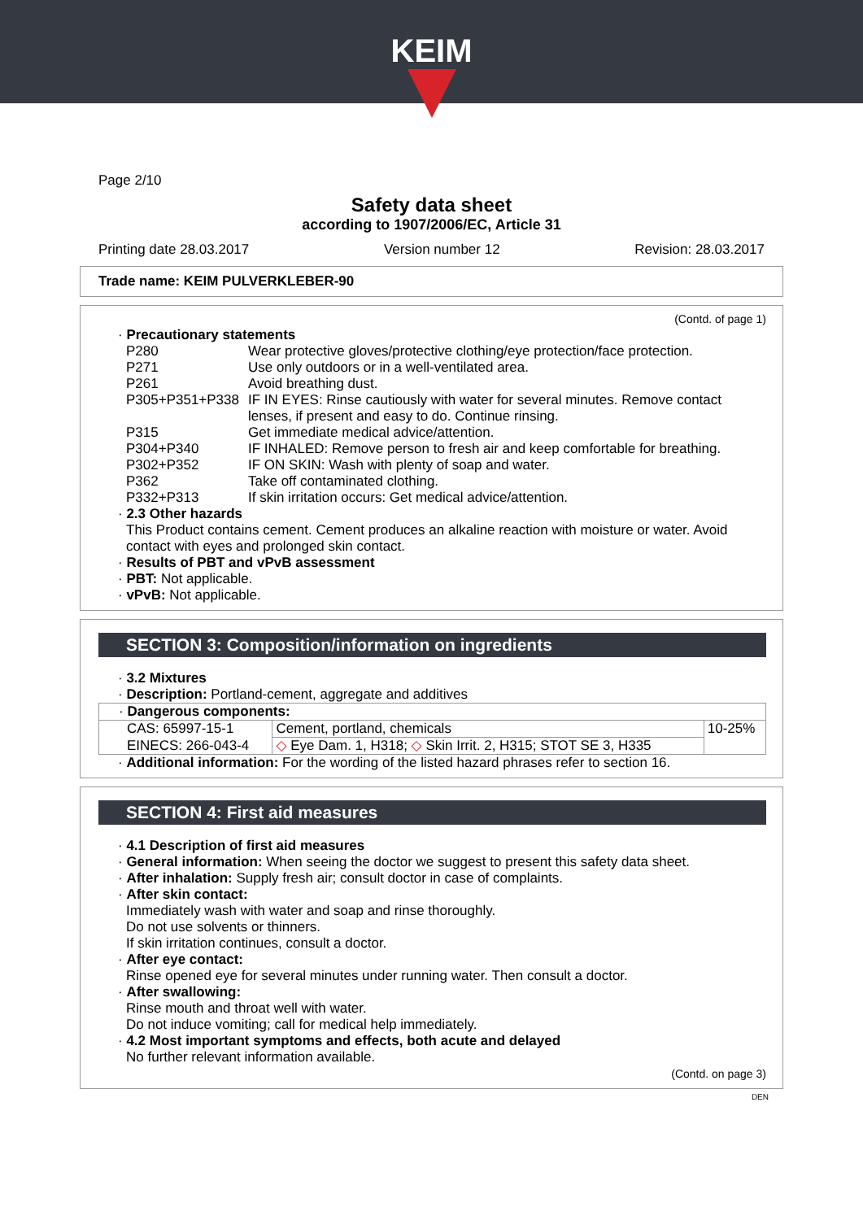KEIM
Page 2/10
Safety data sheet
according to 1907/2006/EC, Article 31
Printing date 28.03.2017 Version number 12 Revision: 28.03.2017
Trade name: KEIM PULVERKLEBER-90
(Contd. of page 1)
· Precautionary statements
P280 Wear protective gloves/protective clothing/eye protection/face protection.
P271 Use only outdoors or in a well-ventilated area.
P261 Avoid breathing dust.
P305+P351+P338 IF IN EYES: Rinse cautiously with water for several minutes. Remove contact lenses, if present and easy to do. Continue rinsing.
P315 Get immediate medical advice/attention.
P304+P340 IF INHALED: Remove person to fresh air and keep comfortable for breathing.
P302+P352 IF ON SKIN: Wash with plenty of soap and water.
P362 Take off contaminated clothing.
P332+P313 If skin irritation occurs: Get medical advice/attention.
· 2.3 Other hazards
This Product contains cement. Cement produces an alkaline reaction with moisture or water. Avoid contact with eyes and prolonged skin contact.
· Results of PBT and vPvB assessment
· PBT: Not applicable.
· vPvB: Not applicable.
SECTION 3: Composition/information on ingredients
· 3.2 Mixtures
· Description: Portland-cement, aggregate and additives
| · Dangerous components: | | |
| CAS: 65997-15-1 | Cement, portland, chemicals | 10-25% |
| EINECS: 266-043-4 | ◇ Eye Dam. 1, H318; ◇ Skin Irrit. 2, H315; STOT SE 3, H335 | |
· Additional information: For the wording of the listed hazard phrases refer to section 16.
SECTION 4: First aid measures
· 4.1 Description of first aid measures
· General information: When seeing the doctor we suggest to present this safety data sheet.
· After inhalation: Supply fresh air; consult doctor in case of complaints.
· After skin contact:
Immediately wash with water and soap and rinse thoroughly.
Do not use solvents or thinners.
If skin irritation continues, consult a doctor.
· After eye contact:
Rinse opened eye for several minutes under running water. Then consult a doctor.
· After swallowing:
Rinse mouth and throat well with water.
Do not induce vomiting; call for medical help immediately.
· 4.2 Most important symptoms and effects, both acute and delayed
No further relevant information available.
(Contd. on page 3)
DEN